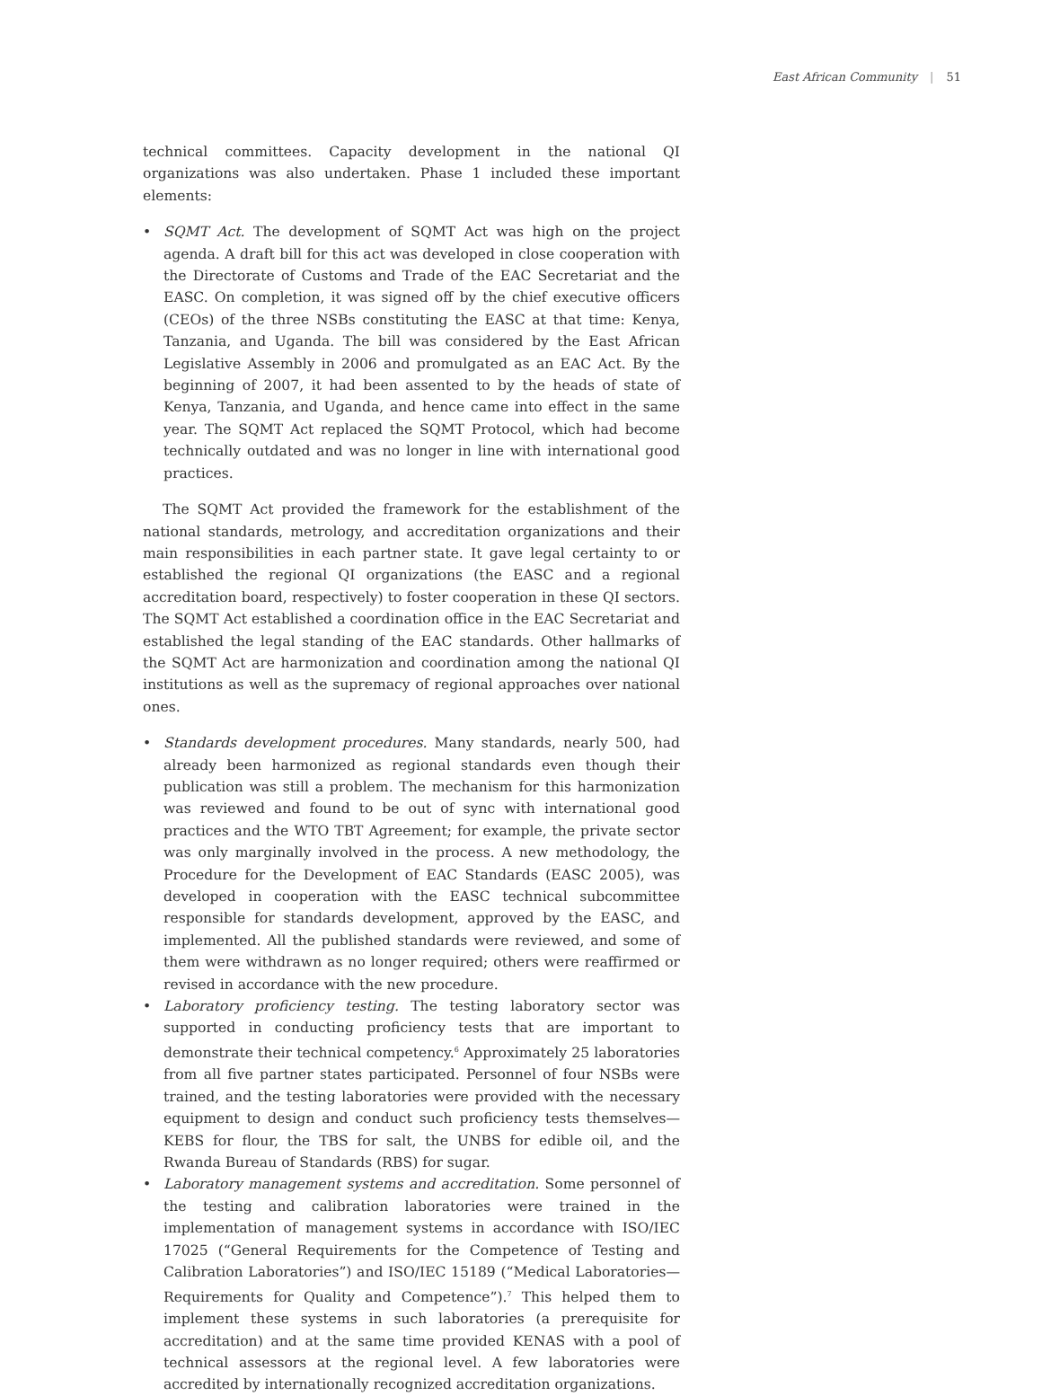East African Community | 51
technical committees. Capacity development in the national QI organizations was also undertaken. Phase 1 included these important elements:
• SQMT Act. The development of SQMT Act was high on the project agenda. A draft bill for this act was developed in close cooperation with the Directorate of Customs and Trade of the EAC Secretariat and the EASC. On completion, it was signed off by the chief executive officers (CEOs) of the three NSBs constituting the EASC at that time: Kenya, Tanzania, and Uganda. The bill was considered by the East African Legislative Assembly in 2006 and promulgated as an EAC Act. By the beginning of 2007, it had been assented to by the heads of state of Kenya, Tanzania, and Uganda, and hence came into effect in the same year. The SQMT Act replaced the SQMT Protocol, which had become technically outdated and was no longer in line with international good practices.
The SQMT Act provided the framework for the establishment of the national standards, metrology, and accreditation organizations and their main responsibilities in each partner state. It gave legal certainty to or established the regional QI organizations (the EASC and a regional accreditation board, respectively) to foster cooperation in these QI sectors. The SQMT Act established a coordination office in the EAC Secretariat and established the legal standing of the EAC standards. Other hallmarks of the SQMT Act are harmonization and coordination among the national QI institutions as well as the supremacy of regional approaches over national ones.
• Standards development procedures. Many standards, nearly 500, had already been harmonized as regional standards even though their publication was still a problem. The mechanism for this harmonization was reviewed and found to be out of sync with international good practices and the WTO TBT Agreement; for example, the private sector was only marginally involved in the process. A new methodology, the Procedure for the Development of EAC Standards (EASC 2005), was developed in cooperation with the EASC technical subcommittee responsible for standards development, approved by the EASC, and implemented. All the published standards were reviewed, and some of them were withdrawn as no longer required; others were reaffirmed or revised in accordance with the new procedure.
• Laboratory proficiency testing. The testing laboratory sector was supported in conducting proficiency tests that are important to demonstrate their technical competency.<sup>6</sup> Approximately 25 laboratories from all five partner states participated. Personnel of four NSBs were trained, and the testing laboratories were provided with the necessary equipment to design and conduct such proficiency tests themselves—KEBS for flour, the TBS for salt, the UNBS for edible oil, and the Rwanda Bureau of Standards (RBS) for sugar.
• Laboratory management systems and accreditation. Some personnel of the testing and calibration laboratories were trained in the implementation of management systems in accordance with ISO/IEC 17025 (“General Requirements for the Competence of Testing and Calibration Laboratories”) and ISO/IEC 15189 (“Medical Laboratories—Requirements for Quality and Competence”).<sup>7</sup> This helped them to implement these systems in such laboratories (a prerequisite for accreditation) and at the same time provided KENAS with a pool of technical assessors at the regional level. A few laboratories were accredited by internationally recognized accreditation organizations.